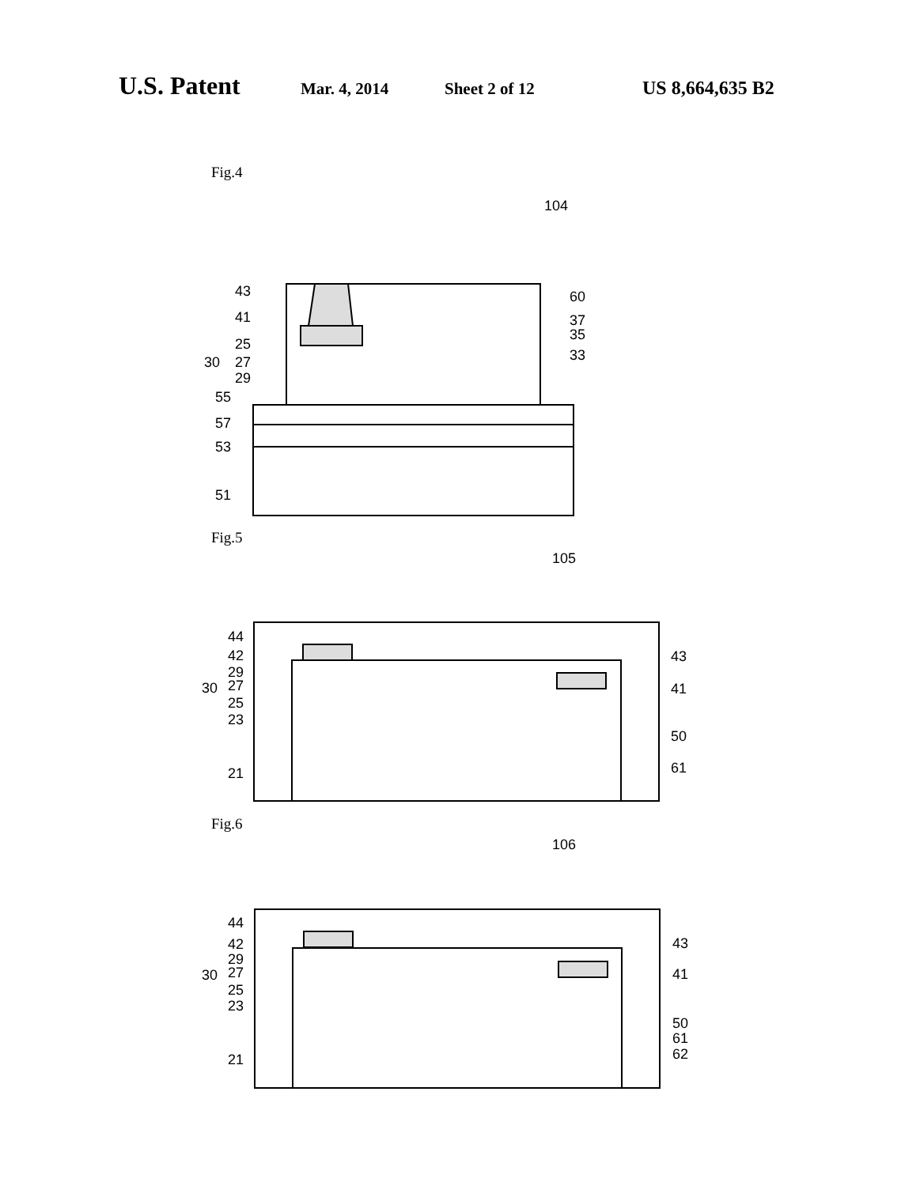U.S. Patent Mar. 4, 2014 Sheet 2 of 12 US 8,664,635 B2
Fig.4
104
43
41
25
30
27
29
55
57
53
51
60
37
35
33
Fig.5
105
44
42
29
30
27
25
23
21
43
41
50
61
Fig.6
106
44
42
29
30
27
25
23
21
43
41
50
61
62